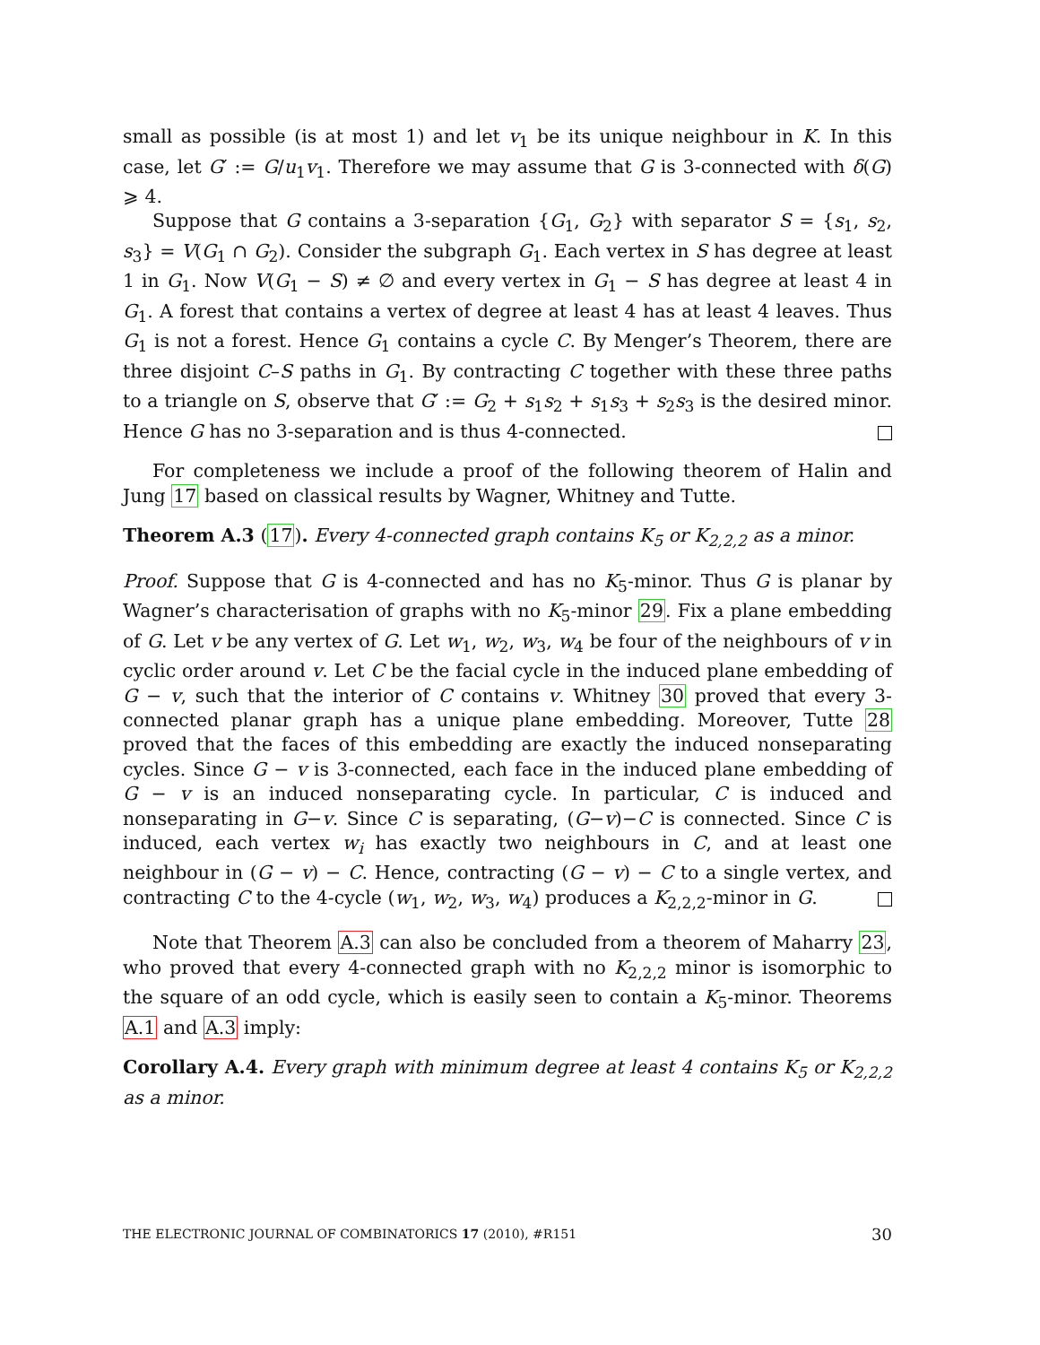small as possible (is at most 1) and let v<sub>1</sub> be its unique neighbour in K. In this case, let G′ := G/u<sub>1</sub>v<sub>1</sub>. Therefore we may assume that G is 3-connected with δ(G) ⩾ 4.
Suppose that G contains a 3-separation {G<sub>1</sub>, G<sub>2</sub>} with separator S = {s<sub>1</sub>, s<sub>2</sub>, s<sub>3</sub>} = V(G<sub>1</sub> ∩ G<sub>2</sub>). Consider the subgraph G<sub>1</sub>. Each vertex in S has degree at least 1 in G<sub>1</sub>. Now V(G<sub>1</sub> − S) ≠ ∅ and every vertex in G<sub>1</sub> − S has degree at least 4 in G<sub>1</sub>. A forest that contains a vertex of degree at least 4 has at least 4 leaves. Thus G<sub>1</sub> is not a forest. Hence G<sub>1</sub> contains a cycle C. By Menger’s Theorem, there are three disjoint C–S paths in G<sub>1</sub>. By contracting C together with these three paths to a triangle on S, observe that G′ := G<sub>2</sub> + s<sub>1</sub>s<sub>2</sub> + s<sub>1</sub>s<sub>3</sub> + s<sub>2</sub>s<sub>3</sub> is the desired minor. Hence G has no 3-separation and is thus 4-connected.
For completeness we include a proof of the following theorem of Halin and Jung 17 based on classical results by Wagner, Whitney and Tutte.
Theorem A.3 (17). Every 4-connected graph contains K<sub>5</sub> or K<sub>2,2,2</sub> as a minor.
Proof. Suppose that G is 4-connected and has no K<sub>5</sub>-minor. Thus G is planar by Wagner’s characterisation of graphs with no K<sub>5</sub>-minor 29. Fix a plane embedding of G. Let v be any vertex of G. Let w<sub>1</sub>, w<sub>2</sub>, w<sub>3</sub>, w<sub>4</sub> be four of the neighbours of v in cyclic order around v. Let C be the facial cycle in the induced plane embedding of G − v, such that the interior of C contains v. Whitney 30 proved that every 3-connected planar graph has a unique plane embedding. Moreover, Tutte 28 proved that the faces of this embedding are exactly the induced nonseparating cycles. Since G − v is 3-connected, each face in the induced plane embedding of G − v is an induced nonseparating cycle. In particular, C is induced and nonseparating in G−v. Since C is separating, (G−v)−C is connected. Since C is induced, each vertex w<sub>i</sub> has exactly two neighbours in C, and at least one neighbour in (G − v) − C. Hence, contracting (G − v) − C to a single vertex, and contracting C to the 4-cycle (w<sub>1</sub>, w<sub>2</sub>, w<sub>3</sub>, w<sub>4</sub>) produces a K<sub>2,2,2</sub>-minor in G.
Note that Theorem A.3 can also be concluded from a theorem of Maharry 23, who proved that every 4-connected graph with no K<sub>2,2,2</sub> minor is isomorphic to the square of an odd cycle, which is easily seen to contain a K<sub>5</sub>-minor. Theorems A.1 and A.3 imply:
Corollary A.4. Every graph with minimum degree at least 4 contains K<sub>5</sub> or K<sub>2,2,2</sub> as a minor.
THE ELECTRONIC JOURNAL OF COMBINATORICS 17 (2010), #R151 30